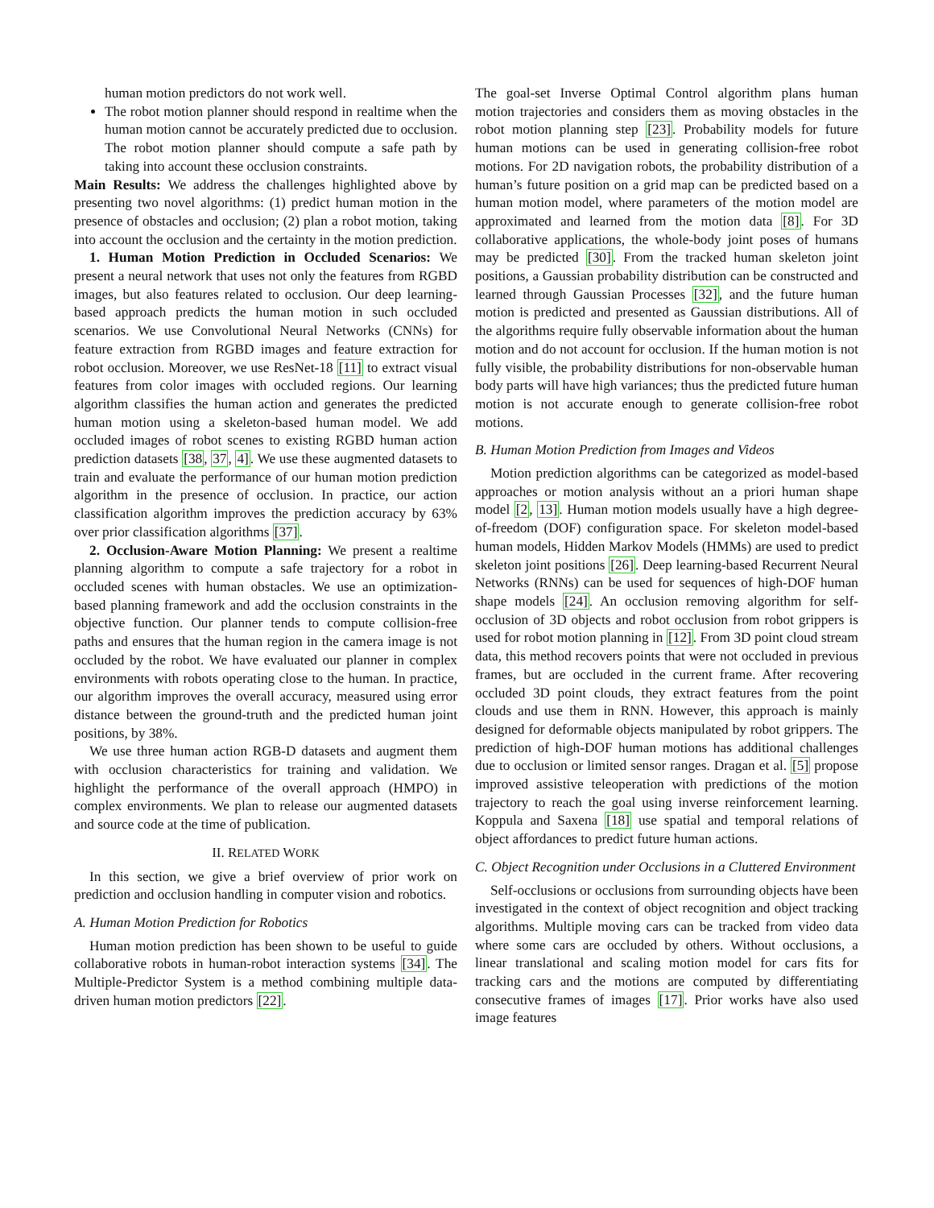human motion predictors do not work well.
The robot motion planner should respond in realtime when the human motion cannot be accurately predicted due to occlusion. The robot motion planner should compute a safe path by taking into account these occlusion constraints.
Main Results: We address the challenges highlighted above by presenting two novel algorithms: (1) predict human motion in the presence of obstacles and occlusion; (2) plan a robot motion, taking into account the occlusion and the certainty in the motion prediction.
1. Human Motion Prediction in Occluded Scenarios: We present a neural network that uses not only the features from RGBD images, but also features related to occlusion. Our deep learning-based approach predicts the human motion in such occluded scenarios. We use Convolutional Neural Networks (CNNs) for feature extraction from RGBD images and feature extraction for robot occlusion. Moreover, we use ResNet-18 [11] to extract visual features from color images with occluded regions. Our learning algorithm classifies the human action and generates the predicted human motion using a skeleton-based human model. We add occluded images of robot scenes to existing RGBD human action prediction datasets [38, 37, 4]. We use these augmented datasets to train and evaluate the performance of our human motion prediction algorithm in the presence of occlusion. In practice, our action classification algorithm improves the prediction accuracy by 63% over prior classification algorithms [37].
2. Occlusion-Aware Motion Planning: We present a realtime planning algorithm to compute a safe trajectory for a robot in occluded scenes with human obstacles. We use an optimization-based planning framework and add the occlusion constraints in the objective function. Our planner tends to compute collision-free paths and ensures that the human region in the camera image is not occluded by the robot. We have evaluated our planner in complex environments with robots operating close to the human. In practice, our algorithm improves the overall accuracy, measured using error distance between the ground-truth and the predicted human joint positions, by 38%.
We use three human action RGB-D datasets and augment them with occlusion characteristics for training and validation. We highlight the performance of the overall approach (HMPO) in complex environments. We plan to release our augmented datasets and source code at the time of publication.
II. RELATED WORK
In this section, we give a brief overview of prior work on prediction and occlusion handling in computer vision and robotics.
A. Human Motion Prediction for Robotics
Human motion prediction has been shown to be useful to guide collaborative robots in human-robot interaction systems [34]. The Multiple-Predictor System is a method combining multiple data-driven human motion predictors [22].
The goal-set Inverse Optimal Control algorithm plans human motion trajectories and considers them as moving obstacles in the robot motion planning step [23]. Probability models for future human motions can be used in generating collision-free robot motions. For 2D navigation robots, the probability distribution of a human’s future position on a grid map can be predicted based on a human motion model, where parameters of the motion model are approximated and learned from the motion data [8]. For 3D collaborative applications, the whole-body joint poses of humans may be predicted [30]. From the tracked human skeleton joint positions, a Gaussian probability distribution can be constructed and learned through Gaussian Processes [32], and the future human motion is predicted and presented as Gaussian distributions. All of the algorithms require fully observable information about the human motion and do not account for occlusion. If the human motion is not fully visible, the probability distributions for non-observable human body parts will have high variances; thus the predicted future human motion is not accurate enough to generate collision-free robot motions.
B. Human Motion Prediction from Images and Videos
Motion prediction algorithms can be categorized as model-based approaches or motion analysis without an a priori human shape model [2, 13]. Human motion models usually have a high degree-of-freedom (DOF) configuration space. For skeleton model-based human models, Hidden Markov Models (HMMs) are used to predict skeleton joint positions [26]. Deep learning-based Recurrent Neural Networks (RNNs) can be used for sequences of high-DOF human shape models [24]. An occlusion removing algorithm for self-occlusion of 3D objects and robot occlusion from robot grippers is used for robot motion planning in [12]. From 3D point cloud stream data, this method recovers points that were not occluded in previous frames, but are occluded in the current frame. After recovering occluded 3D point clouds, they extract features from the point clouds and use them in RNN. However, this approach is mainly designed for deformable objects manipulated by robot grippers. The prediction of high-DOF human motions has additional challenges due to occlusion or limited sensor ranges. Dragan et al. [5] propose improved assistive teleoperation with predictions of the motion trajectory to reach the goal using inverse reinforcement learning. Koppula and Saxena [18] use spatial and temporal relations of object affordances to predict future human actions.
C. Object Recognition under Occlusions in a Cluttered Environment
Self-occlusions or occlusions from surrounding objects have been investigated in the context of object recognition and object tracking algorithms. Multiple moving cars can be tracked from video data where some cars are occluded by others. Without occlusions, a linear translational and scaling motion model for cars fits for tracking cars and the motions are computed by differentiating consecutive frames of images [17]. Prior works have also used image features